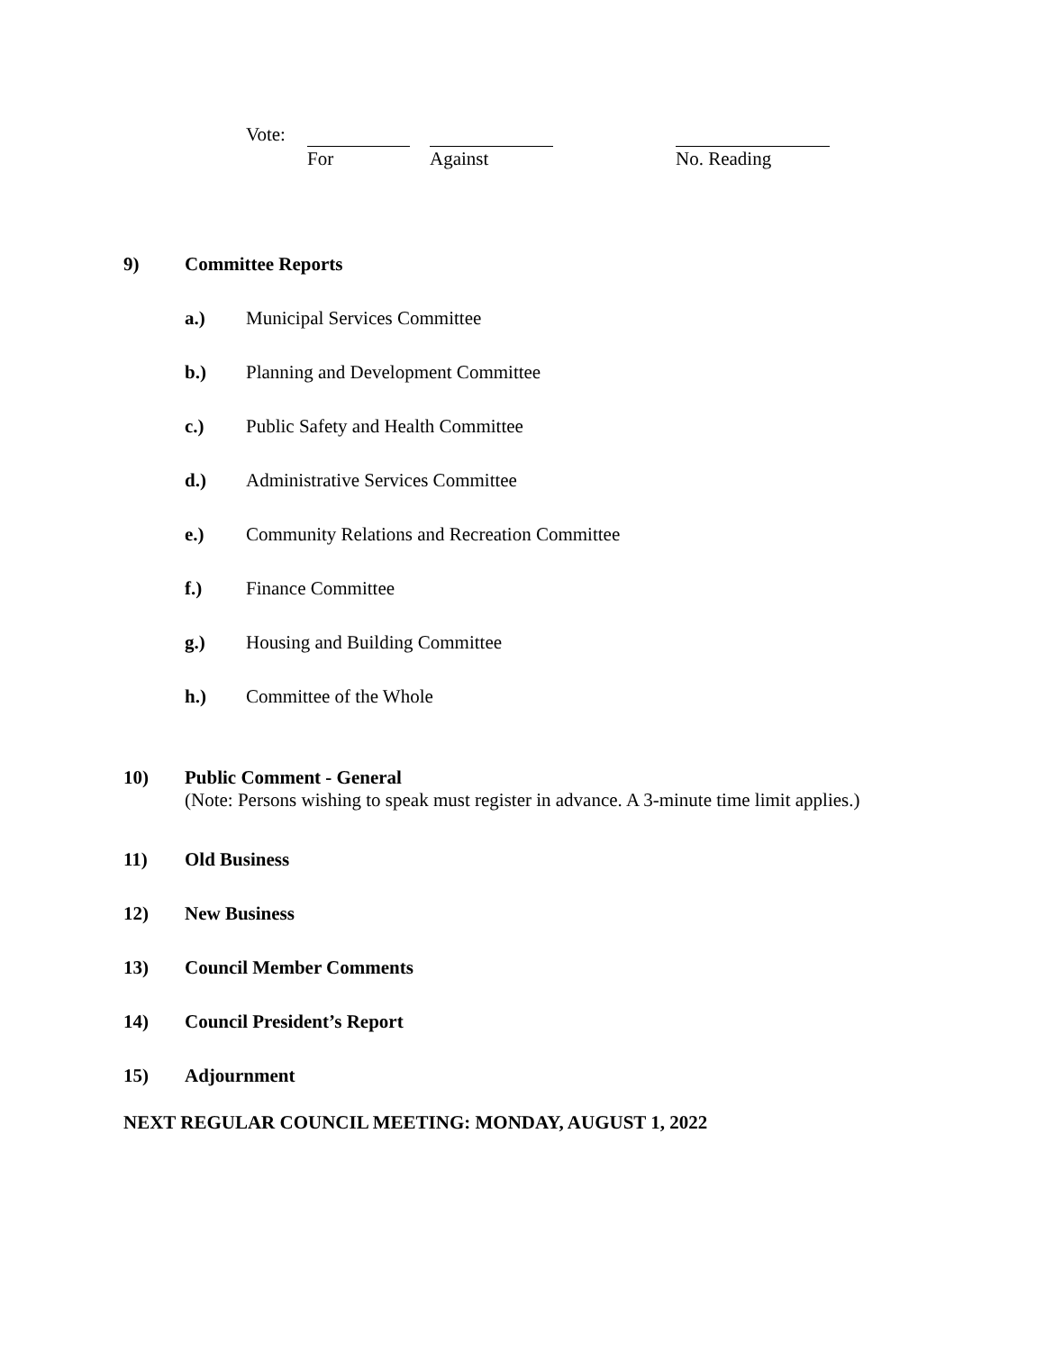Vote: For Against No. Reading
9) Committee Reports
a.) Municipal Services Committee
b.) Planning and Development Committee
c.) Public Safety and Health Committee
d.) Administrative Services Committee
e.) Community Relations and Recreation Committee
f.) Finance Committee
g.) Housing and Building Committee
h.) Committee of the Whole
10) Public Comment - General
(Note: Persons wishing to speak must register in advance. A 3-minute time limit applies.)
11) Old Business
12) New Business
13) Council Member Comments
14) Council President’s Report
15) Adjournment
NEXT REGULAR COUNCIL MEETING: MONDAY, AUGUST 1, 2022